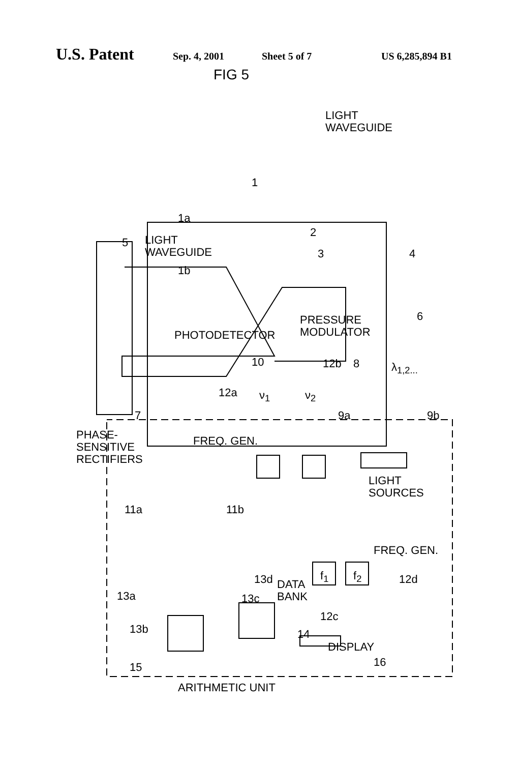U.S. Patent Sep. 4, 2001 Sheet 5 of 7 US 6,285,894 B1
FIG 5
LIGHT
WAVEGUIDE
1
1a
5
LIGHT
WAVEGUIDE
2
3 4
1b
6
PRESSURE
MODULATOR
PHOTODETECTOR
10 12b 8 λ<sub>1,2...</sub>
12a ν<sub>1</sub> ν<sub>2</sub>
7 9a 9b
PHASE-
SENSITIVE
RECTIFIERS
FREQ. GEN.
LIGHT
SOURCES
11a 11b
FREQ. GEN.
13d
DATA
BANK
f<sub>1</sub> f<sub>2</sub> 12d
13a 13c
12c
13b 14
DISPLAY
15 16
ARITHMETIC UNIT